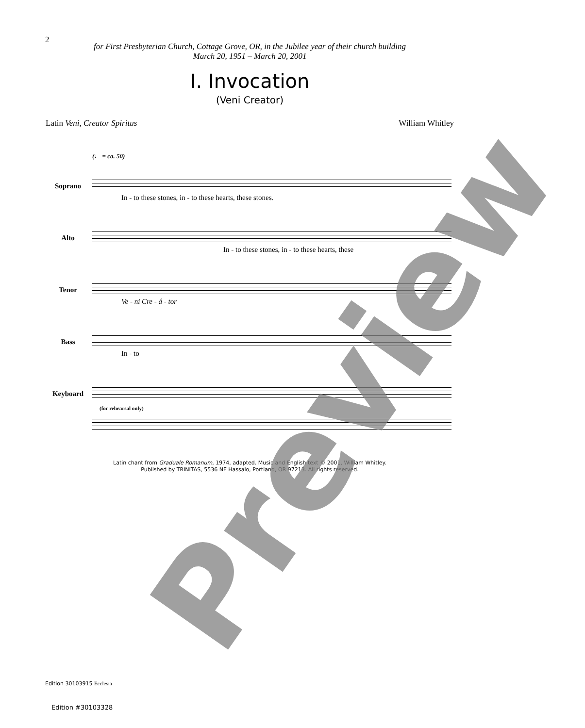2
for First Presbyterian Church, Cottage Grove, OR, in the Jubilee year of their church building
March 20, 1951 – March 20, 2001
I. Invocation
(Veni Creator)
Latin Veni, Creator Spiritus William Whitley
(♩ = ca. 50)
Soprano
In - to these stones, in - to these hearts, these stones.
Alto
In - to these stones, in - to these hearts, these
Tenor
Ve - ni Cre - á - tor
Bass
In - to
Keyboard
(for rehearsal only)
Latin chant from Graduale Romanum, 1974, adapted. Music and English text © 2001, William Whitley.
Published by TRINITAS, 5536 NE Hassalo, Portland, OR 97213. All rights reserved.
Edition 30103915 Ecclesia
Edition #30103328
Preview